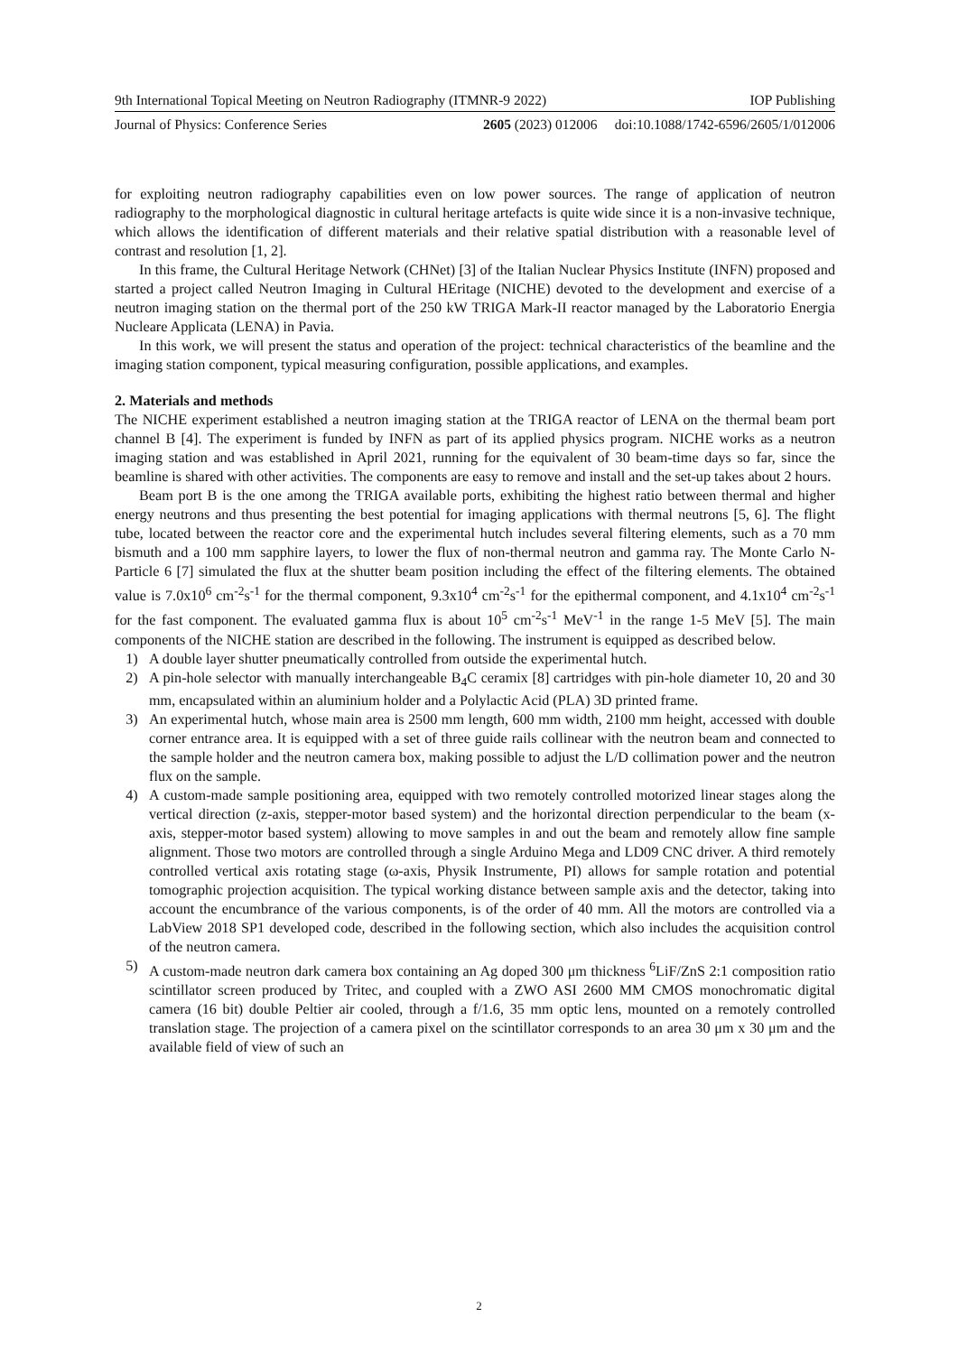9th International Topical Meeting on Neutron Radiography (ITMNR-9 2022) IOP Publishing
Journal of Physics: Conference Series 2605 (2023) 012006 doi:10.1088/1742-6596/2605/1/012006
for exploiting neutron radiography capabilities even on low power sources. The range of application of neutron radiography to the morphological diagnostic in cultural heritage artefacts is quite wide since it is a non-invasive technique, which allows the identification of different materials and their relative spatial distribution with a reasonable level of contrast and resolution [1, 2].
In this frame, the Cultural Heritage Network (CHNet) [3] of the Italian Nuclear Physics Institute (INFN) proposed and started a project called Neutron Imaging in Cultural HEritage (NICHE) devoted to the development and exercise of a neutron imaging station on the thermal port of the 250 kW TRIGA Mark-II reactor managed by the Laboratorio Energia Nucleare Applicata (LENA) in Pavia.
In this work, we will present the status and operation of the project: technical characteristics of the beamline and the imaging station component, typical measuring configuration, possible applications, and examples.
2. Materials and methods
The NICHE experiment established a neutron imaging station at the TRIGA reactor of LENA on the thermal beam port channel B [4]. The experiment is funded by INFN as part of its applied physics program. NICHE works as a neutron imaging station and was established in April 2021, running for the equivalent of 30 beam-time days so far, since the beamline is shared with other activities. The components are easy to remove and install and the set-up takes about 2 hours.
Beam port B is the one among the TRIGA available ports, exhibiting the highest ratio between thermal and higher energy neutrons and thus presenting the best potential for imaging applications with thermal neutrons [5, 6]. The flight tube, located between the reactor core and the experimental hutch includes several filtering elements, such as a 70 mm bismuth and a 100 mm sapphire layers, to lower the flux of non-thermal neutron and gamma ray. The Monte Carlo N-Particle 6 [7] simulated the flux at the shutter beam position including the effect of the filtering elements. The obtained value is 7.0x10<sup>6</sup> cm<sup>-2</sup>s<sup>-1</sup> for the thermal component, 9.3x10<sup>4</sup> cm<sup>-2</sup>s<sup>-1</sup> for the epithermal component, and 4.1x10<sup>4</sup> cm<sup>-2</sup>s<sup>-1</sup> for the fast component. The evaluated gamma flux is about 10<sup>5</sup> cm<sup>-2</sup>s<sup>-1</sup> MeV<sup>-1</sup> in the range 1-5 MeV [5]. The main components of the NICHE station are described in the following. The instrument is equipped as described below.
1) A double layer shutter pneumatically controlled from outside the experimental hutch.
2) A pin-hole selector with manually interchangeable B<sub>4</sub>C ceramix [8] cartridges with pin-hole diameter 10, 20 and 30 mm, encapsulated within an aluminium holder and a Polylactic Acid (PLA) 3D printed frame.
3) An experimental hutch, whose main area is 2500 mm length, 600 mm width, 2100 mm height, accessed with double corner entrance area. It is equipped with a set of three guide rails collinear with the neutron beam and connected to the sample holder and the neutron camera box, making possible to adjust the L/D collimation power and the neutron flux on the sample.
4) A custom-made sample positioning area, equipped with two remotely controlled motorized linear stages along the vertical direction (z-axis, stepper-motor based system) and the horizontal direction perpendicular to the beam (x-axis, stepper-motor based system) allowing to move samples in and out the beam and remotely allow fine sample alignment. Those two motors are controlled through a single Arduino Mega and LD09 CNC driver. A third remotely controlled vertical axis rotating stage (ω-axis, Physik Instrumente, PI) allows for sample rotation and potential tomographic projection acquisition. The typical working distance between sample axis and the detector, taking into account the encumbrance of the various components, is of the order of 40 mm. All the motors are controlled via a LabView 2018 SP1 developed code, described in the following section, which also includes the acquisition control of the neutron camera.
5) A custom-made neutron dark camera box containing an Ag doped 300 μm thickness <sup>6</sup>LiF/ZnS 2:1 composition ratio scintillator screen produced by Tritec, and coupled with a ZWO ASI 2600 MM CMOS monochromatic digital camera (16 bit) double Peltier air cooled, through a f/1.6, 35 mm optic lens, mounted on a remotely controlled translation stage. The projection of a camera pixel on the scintillator corresponds to an area 30 μm x 30 μm and the available field of view of such an
2